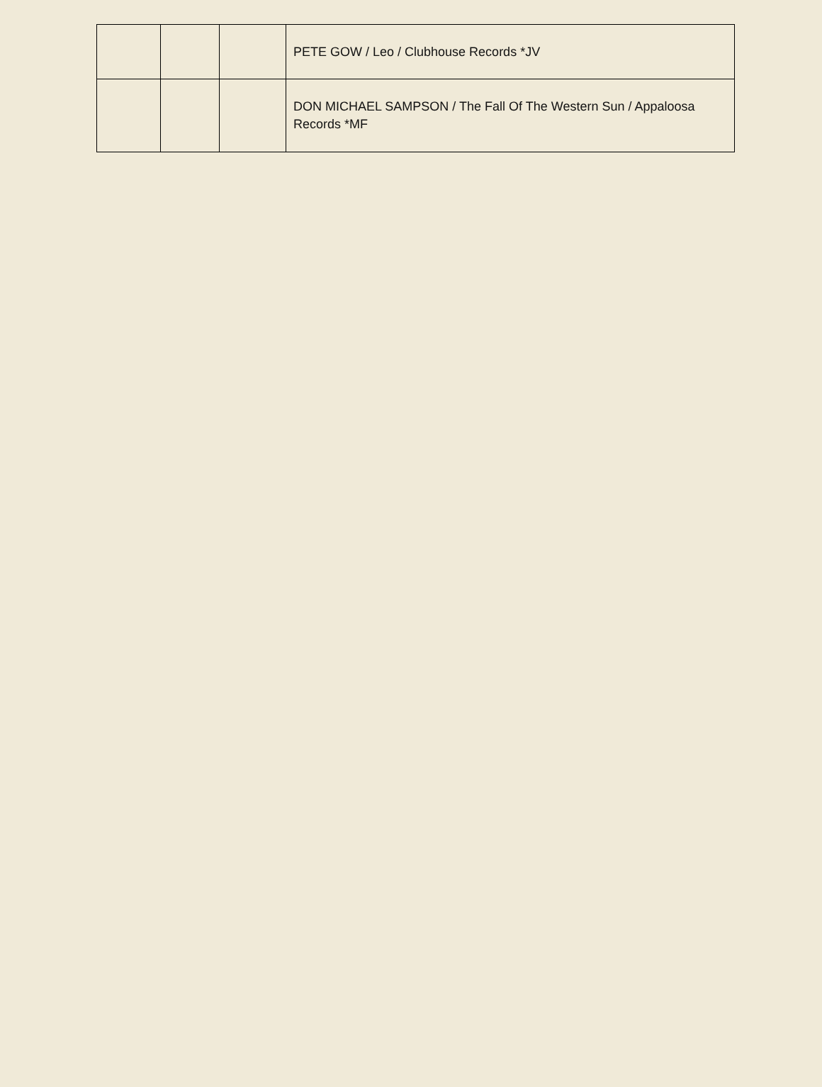| | | | PETE GOW / Leo / Clubhouse Records *JV |
| | | | DON MICHAEL SAMPSON / The Fall Of The Western Sun / Appaloosa Records *MF |